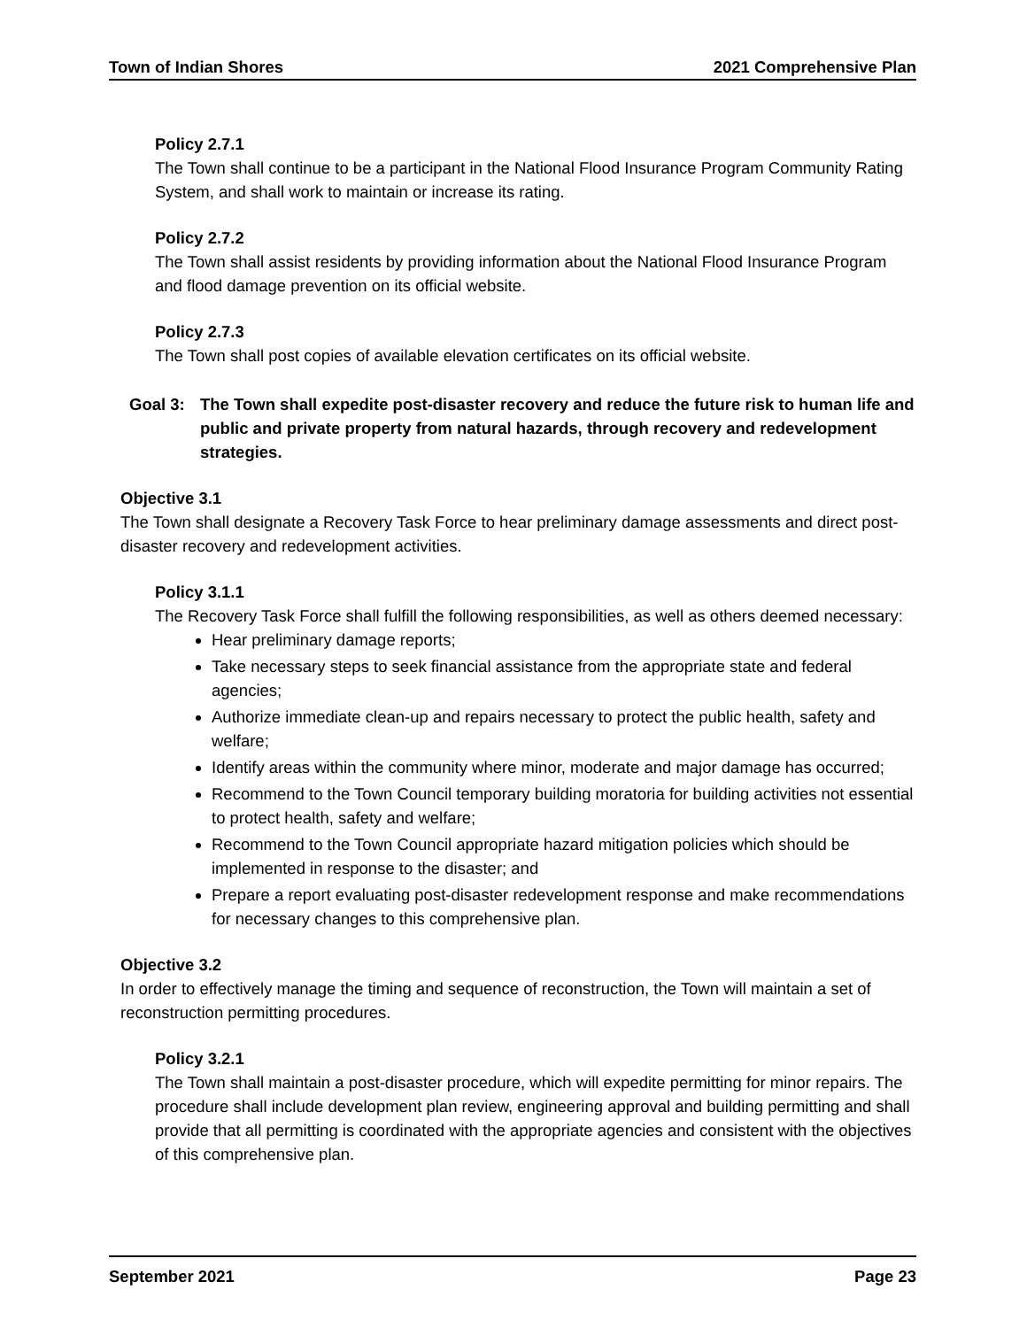Town of Indian Shores 2021 Comprehensive Plan
Policy 2.7.1
The Town shall continue to be a participant in the National Flood Insurance Program Community Rating System, and shall work to maintain or increase its rating.
Policy 2.7.2
The Town shall assist residents by providing information about the National Flood Insurance Program and flood damage prevention on its official website.
Policy 2.7.3
The Town shall post copies of available elevation certificates on its official website.
Goal 3: The Town shall expedite post-disaster recovery and reduce the future risk to human life and public and private property from natural hazards, through recovery and redevelopment strategies.
Objective 3.1
The Town shall designate a Recovery Task Force to hear preliminary damage assessments and direct post-disaster recovery and redevelopment activities.
Policy 3.1.1
The Recovery Task Force shall fulfill the following responsibilities, as well as others deemed necessary:
Hear preliminary damage reports;
Take necessary steps to seek financial assistance from the appropriate state and federal agencies;
Authorize immediate clean-up and repairs necessary to protect the public health, safety and welfare;
Identify areas within the community where minor, moderate and major damage has occurred;
Recommend to the Town Council temporary building moratoria for building activities not essential to protect health, safety and welfare;
Recommend to the Town Council appropriate hazard mitigation policies which should be implemented in response to the disaster; and
Prepare a report evaluating post-disaster redevelopment response and make recommendations for necessary changes to this comprehensive plan.
Objective 3.2
In order to effectively manage the timing and sequence of reconstruction, the Town will maintain a set of reconstruction permitting procedures.
Policy 3.2.1
The Town shall maintain a post-disaster procedure, which will expedite permitting for minor repairs. The procedure shall include development plan review, engineering approval and building permitting and shall provide that all permitting is coordinated with the appropriate agencies and consistent with the objectives of this comprehensive plan.
September 2021 Page 23